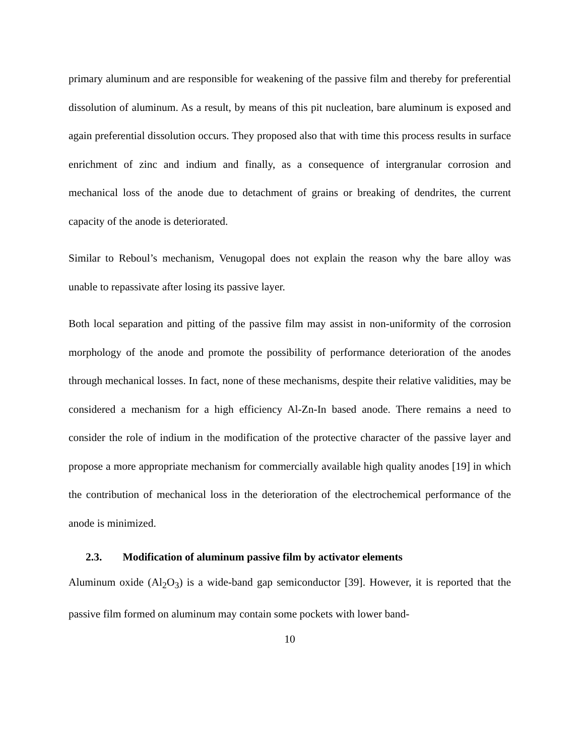primary aluminum and are responsible for weakening of the passive film and thereby for preferential dissolution of aluminum. As a result, by means of this pit nucleation, bare aluminum is exposed and again preferential dissolution occurs. They proposed also that with time this process results in surface enrichment of zinc and indium and finally, as a consequence of intergranular corrosion and mechanical loss of the anode due to detachment of grains or breaking of dendrites, the current capacity of the anode is deteriorated.
Similar to Reboul’s mechanism, Venugopal does not explain the reason why the bare alloy was unable to repassivate after losing its passive layer.
Both local separation and pitting of the passive film may assist in non-uniformity of the corrosion morphology of the anode and promote the possibility of performance deterioration of the anodes through mechanical losses. In fact, none of these mechanisms, despite their relative validities, may be considered a mechanism for a high efficiency Al-Zn-In based anode. There remains a need to consider the role of indium in the modification of the protective character of the passive layer and propose a more appropriate mechanism for commercially available high quality anodes [19] in which the contribution of mechanical loss in the deterioration of the electrochemical performance of the anode is minimized.
2.3. Modification of aluminum passive film by activator elements
Aluminum oxide (Al<sub>2</sub>O<sub>3</sub>) is a wide-band gap semiconductor [39]. However, it is reported that the passive film formed on aluminum may contain some pockets with lower band-
10